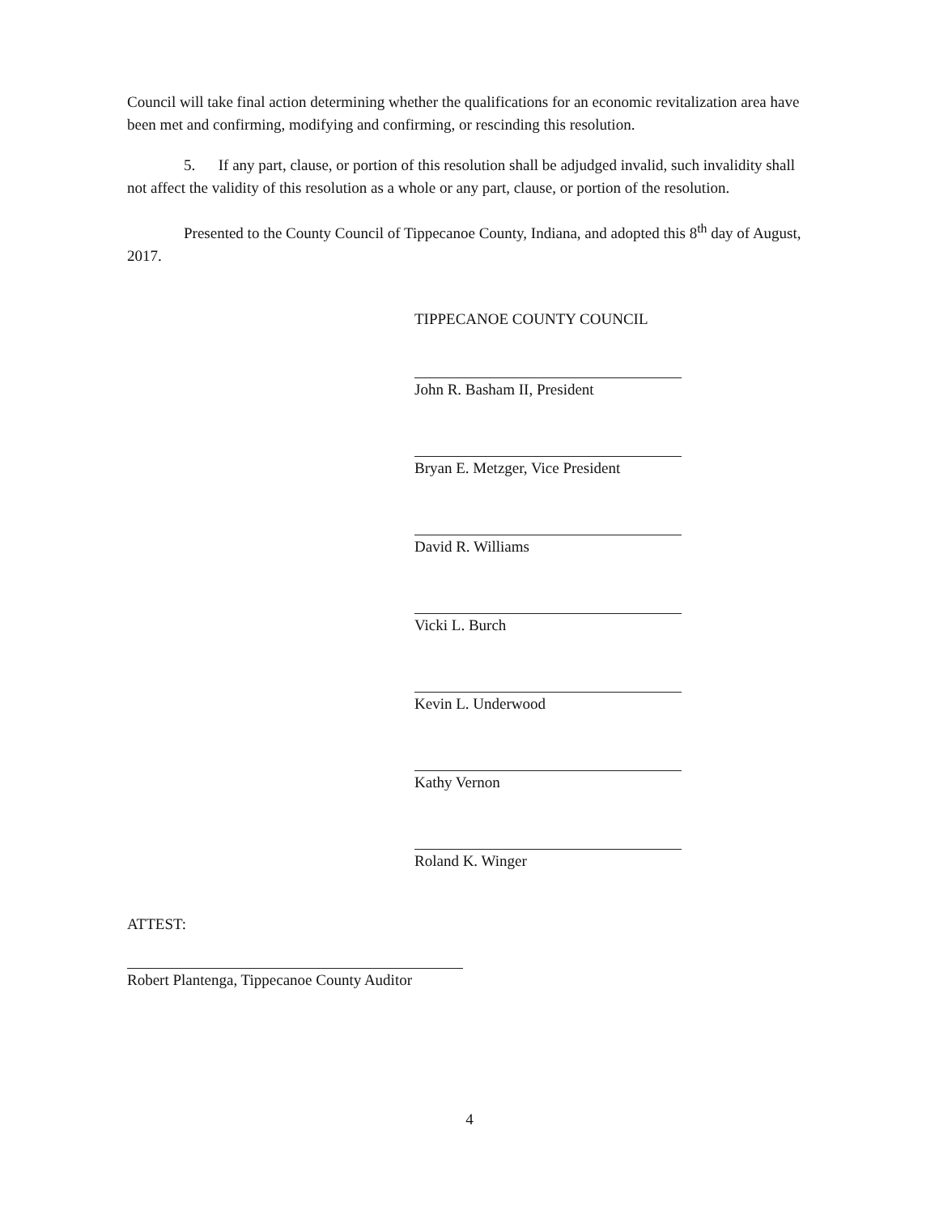Council will take final action determining whether the qualifications for an economic revitalization area have been met and confirming, modifying and confirming, or rescinding this resolution.
5. If any part, clause, or portion of this resolution shall be adjudged invalid, such invalidity shall not affect the validity of this resolution as a whole or any part, clause, or portion of the resolution.
Presented to the County Council of Tippecanoe County, Indiana, and adopted this 8<sup>th</sup> day of August, 2017.
TIPPECANOE COUNTY COUNCIL
John R. Basham II, President
Bryan E. Metzger, Vice President
David R. Williams
Vicki L. Burch
Kevin L. Underwood
Kathy Vernon
Roland K. Winger
ATTEST:
Robert Plantenga, Tippecanoe County Auditor
4